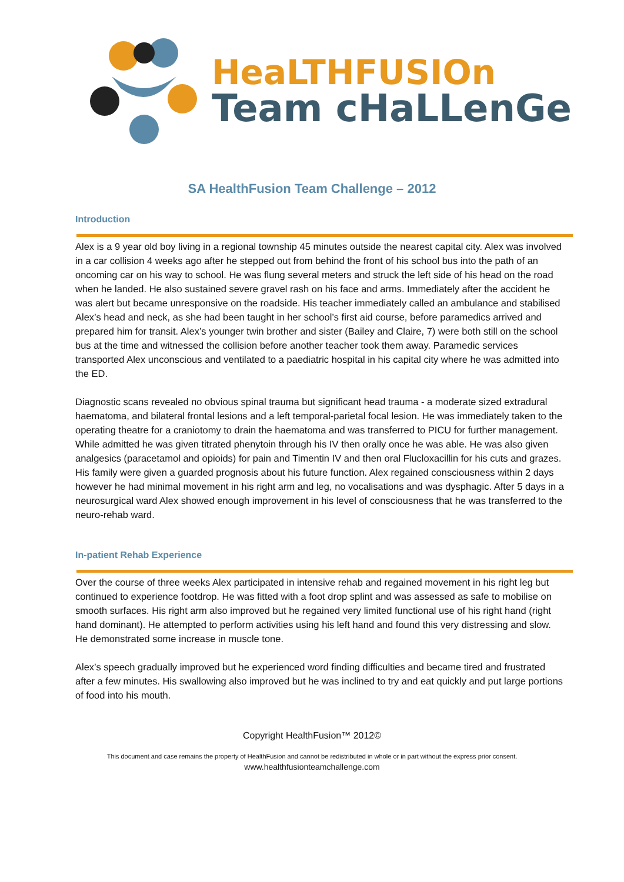HeaLTHFUSIOn
Team cHaLLenGe
SA HealthFusion Team Challenge – 2012
Introduction
Alex is a 9 year old boy living in a regional township 45 minutes outside the nearest capital city. Alex was involved in a car collision 4 weeks ago after he stepped out from behind the front of his school bus into the path of an oncoming car on his way to school. He was flung several meters and struck the left side of his head on the road when he landed. He also sustained severe gravel rash on his face and arms. Immediately after the accident he was alert but became unresponsive on the roadside. His teacher immediately called an ambulance and stabilised Alex’s head and neck, as she had been taught in her school’s first aid course, before paramedics arrived and prepared him for transit. Alex’s younger twin brother and sister (Bailey and Claire, 7) were both still on the school bus at the time and witnessed the collision before another teacher took them away. Paramedic services transported Alex unconscious and ventilated to a paediatric hospital in his capital city where he was admitted into the ED.
Diagnostic scans revealed no obvious spinal trauma but significant head trauma - a moderate sized extradural haematoma, and bilateral frontal lesions and a left temporal-parietal focal lesion. He was immediately taken to the operating theatre for a craniotomy to drain the haematoma and was transferred to PICU for further management. While admitted he was given titrated phenytoin through his IV then orally once he was able. He was also given analgesics (paracetamol and opioids) for pain and Timentin IV and then oral Flucloxacillin for his cuts and grazes. His family were given a guarded prognosis about his future function. Alex regained consciousness within 2 days however he had minimal movement in his right arm and leg, no vocalisations and was dysphagic. After 5 days in a neurosurgical ward Alex showed enough improvement in his level of consciousness that he was transferred to the neuro-rehab ward.
In-patient Rehab Experience
Over the course of three weeks Alex participated in intensive rehab and regained movement in his right leg but continued to experience footdrop. He was fitted with a foot drop splint and was assessed as safe to mobilise on smooth surfaces. His right arm also improved but he regained very limited functional use of his right hand (right hand dominant). He attempted to perform activities using his left hand and found this very distressing and slow. He demonstrated some increase in muscle tone.
Alex’s speech gradually improved but he experienced word finding difficulties and became tired and frustrated after a few minutes. His swallowing also improved but he was inclined to try and eat quickly and put large portions of food into his mouth.
Copyright HealthFusion™ 2012©
This document and case remains the property of HealthFusion and cannot be redistributed in whole or in part without the express prior consent.
www.healthfusionteamchallenge.com